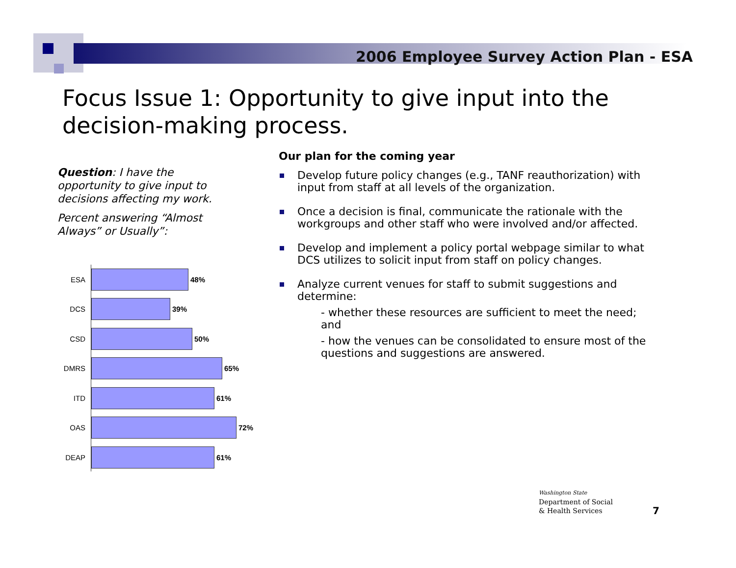2006 Employee Survey Action Plan - ESA
Focus Issue 1: Opportunity to give input into the decision-making process.
Question: I have the opportunity to give input to decisions affecting my work.
Percent answering “Almost Always” or Usually”:
ESA 48%
DCS 39%
CSD 50%
DMRS 65%
ITD 61%
OAS 72%
DEAP 61%
Our plan for the coming year
Develop future policy changes (e.g., TANF reauthorization) with input from staff at all levels of the organization.
Once a decision is final, communicate the rationale with the workgroups and other staff who were involved and/or affected.
Develop and implement a policy portal webpage similar to what DCS utilizes to solicit input from staff on policy changes.
Analyze current venues for staff to submit suggestions and determine:
- whether these resources are sufficient to meet the need; and
- how the venues can be consolidated to ensure most of the questions and suggestions are answered.
Washington State
Department of Social
& Health Services
7